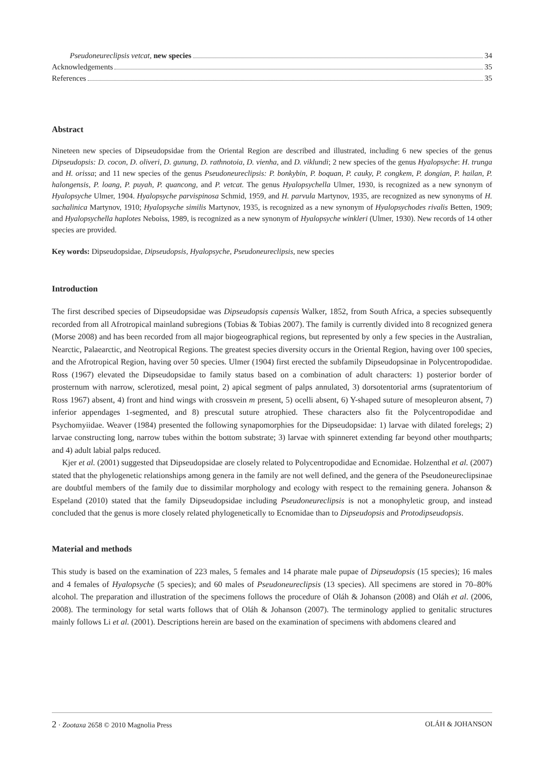Pseudoneureclipsis vetcat, new species 34
Acknowledgements 35
References 35
Abstract
Nineteen new species of Dipseudopsidae from the Oriental Region are described and illustrated, including 6 new species of the genus Dipseudopsis: D. cocon, D. oliveri, D. gunung, D. rathnotoia, D. vienha, and D. viklundi; 2 new species of the genus Hyalopsyche: H. trunga and H. orissa; and 11 new species of the genus Pseudoneureclipsis: P. bonkybin, P. boquan, P. cauky, P. congkem, P. dongian, P. hailan, P. halongensis, P. loang, P. puyah, P. quancong, and P. vetcat. The genus Hyalopsychella Ulmer, 1930, is recognized as a new synonym of Hyalopsyche Ulmer, 1904. Hyalopsyche parvispinosa Schmid, 1959, and H. parvula Martynov, 1935, are recognized as new synonyms of H. sachalinica Martynov, 1910; Hyalopsyche similis Martynov, 1935, is recognized as a new synonym of Hyalopsychodes rivalis Betten, 1909; and Hyalopsychella haplotes Neboiss, 1989, is recognized as a new synonym of Hyalopsyche winkleri (Ulmer, 1930). New records of 14 other species are provided.
Key words: Dipseudopsidae, Dipseudopsis, Hyalopsyche, Pseudoneureclipsis, new species
Introduction
The first described species of Dipseudopsidae was Dipseudopsis capensis Walker, 1852, from South Africa, a species subsequently recorded from all Afrotropical mainland subregions (Tobias & Tobias 2007). The family is currently divided into 8 recognized genera (Morse 2008) and has been recorded from all major biogeographical regions, but represented by only a few species in the Australian, Nearctic, Palaearctic, and Neotropical Regions. The greatest species diversity occurs in the Oriental Region, having over 100 species, and the Afrotropical Region, having over 50 species. Ulmer (1904) first erected the subfamily Dipseudopsinae in Polycentropodidae. Ross (1967) elevated the Dipseudopsidae to family status based on a combination of adult characters: 1) posterior border of prosternum with narrow, sclerotized, mesal point, 2) apical segment of palps annulated, 3) dorsotentorial arms (supratentorium of Ross 1967) absent, 4) front and hind wings with crossvein m present, 5) ocelli absent, 6) Y-shaped suture of mesopleuron absent, 7) inferior appendages 1-segmented, and 8) prescutal suture atrophied. These characters also fit the Polycentropodidae and Psychomyiidae. Weaver (1984) presented the following synapomorphies for the Dipseudopsidae: 1) larvae with dilated forelegs; 2) larvae constructing long, narrow tubes within the bottom substrate; 3) larvae with spinneret extending far beyond other mouthparts; and 4) adult labial palps reduced.
Kjer et al. (2001) suggested that Dipseudopsidae are closely related to Polycentropodidae and Ecnomidae. Holzenthal et al. (2007) stated that the phylogenetic relationships among genera in the family are not well defined, and the genera of the Pseudoneureclipsinae are doubtful members of the family due to dissimilar morphology and ecology with respect to the remaining genera. Johanson & Espeland (2010) stated that the family Dipseudopsidae including Pseudoneureclipsis is not a monophyletic group, and instead concluded that the genus is more closely related phylogenetically to Ecnomidae than to Dipseudopsis and Protodipseudopsis.
Material and methods
This study is based on the examination of 223 males, 5 females and 14 pharate male pupae of Dipseudopsis (15 species); 16 males and 4 females of Hyalopsyche (5 species); and 60 males of Pseudoneureclipsis (13 species). All specimens are stored in 70–80% alcohol. The preparation and illustration of the specimens follows the procedure of Oláh & Johanson (2008) and Oláh et al. (2006, 2008). The terminology for setal warts follows that of Oláh & Johanson (2007). The terminology applied to genitalic structures mainly follows Li et al. (2001). Descriptions herein are based on the examination of specimens with abdomens cleared and
2 · Zootaxa 2658 © 2010 Magnolia Press OLÁH & JOHANSON